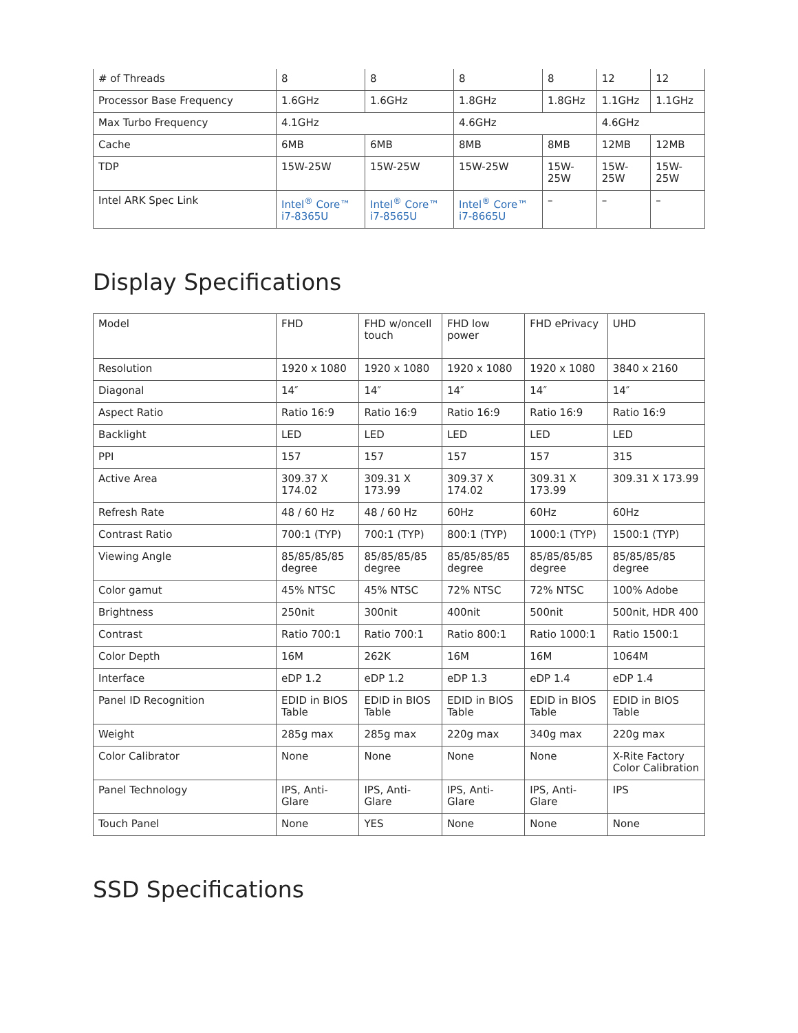| # of Threads | 8 | 8 | 8 | 8 | 12 | 12 |
| Processor Base Frequency | 1.6GHz | 1.6GHz | 1.8GHz | 1.8GHz | 1.1GHz | 1.1GHz |
| Max Turbo Frequency | 4.1GHz | | 4.6GHz | | 4.6GHz | |
| Cache | 6MB | 6MB | 8MB | 8MB | 12MB | 12MB |
| TDP | 15W-25W | 15W-25W | 15W-25W | 15W-25W | 15W-25W | 15W-25W |
| Intel ARK Spec Link | Intel<sup>®</sup> Core™ i7-8365U | Intel<sup>®</sup> Core™ i7-8565U | Intel<sup>®</sup> Core™ i7-8665U | – | – | – |
Display Specifications
| Model | FHD | FHD w/oncell touch | FHD low power | FHD ePrivacy | UHD |
| Resolution | 1920 x 1080 | 1920 x 1080 | 1920 x 1080 | 1920 x 1080 | 3840 x 2160 |
| Diagonal | 14″ | 14″ | 14″ | 14″ | 14″ |
| Aspect Ratio | Ratio 16:9 | Ratio 16:9 | Ratio 16:9 | Ratio 16:9 | Ratio 16:9 |
| Backlight | LED | LED | LED | LED | LED |
| PPI | 157 | 157 | 157 | 157 | 315 |
| Active Area | 309.37 X 174.02 | 309.31 X 173.99 | 309.37 X 174.02 | 309.31 X 173.99 | 309.31 X 173.99 |
| Refresh Rate | 48 / 60 Hz | 48 / 60 Hz | 60Hz | 60Hz | 60Hz |
| Contrast Ratio | 700:1 (TYP) | 700:1 (TYP) | 800:1 (TYP) | 1000:1 (TYP) | 1500:1 (TYP) |
| Viewing Angle | 85/85/85/85 degree | 85/85/85/85 degree | 85/85/85/85 degree | 85/85/85/85 degree | 85/85/85/85 degree |
| Color gamut | 45% NTSC | 45% NTSC | 72% NTSC | 72% NTSC | 100% Adobe |
| Brightness | 250nit | 300nit | 400nit | 500nit | 500nit, HDR 400 |
| Contrast | Ratio 700:1 | Ratio 700:1 | Ratio 800:1 | Ratio 1000:1 | Ratio 1500:1 |
| Color Depth | 16M | 262K | 16M | 16M | 1064M |
| Interface | eDP 1.2 | eDP 1.2 | eDP 1.3 | eDP 1.4 | eDP 1.4 |
| Panel ID Recognition | EDID in BIOS Table | EDID in BIOS Table | EDID in BIOS Table | EDID in BIOS Table | EDID in BIOS Table |
| Weight | 285g max | 285g max | 220g max | 340g max | 220g max |
| Color Calibrator | None | None | None | None | X-Rite Factory Color Calibration |
| Panel Technology | IPS, Anti-Glare | IPS, Anti-Glare | IPS, Anti-Glare | IPS, Anti-Glare | IPS |
| Touch Panel | None | YES | None | None | None |
SSD Specifications